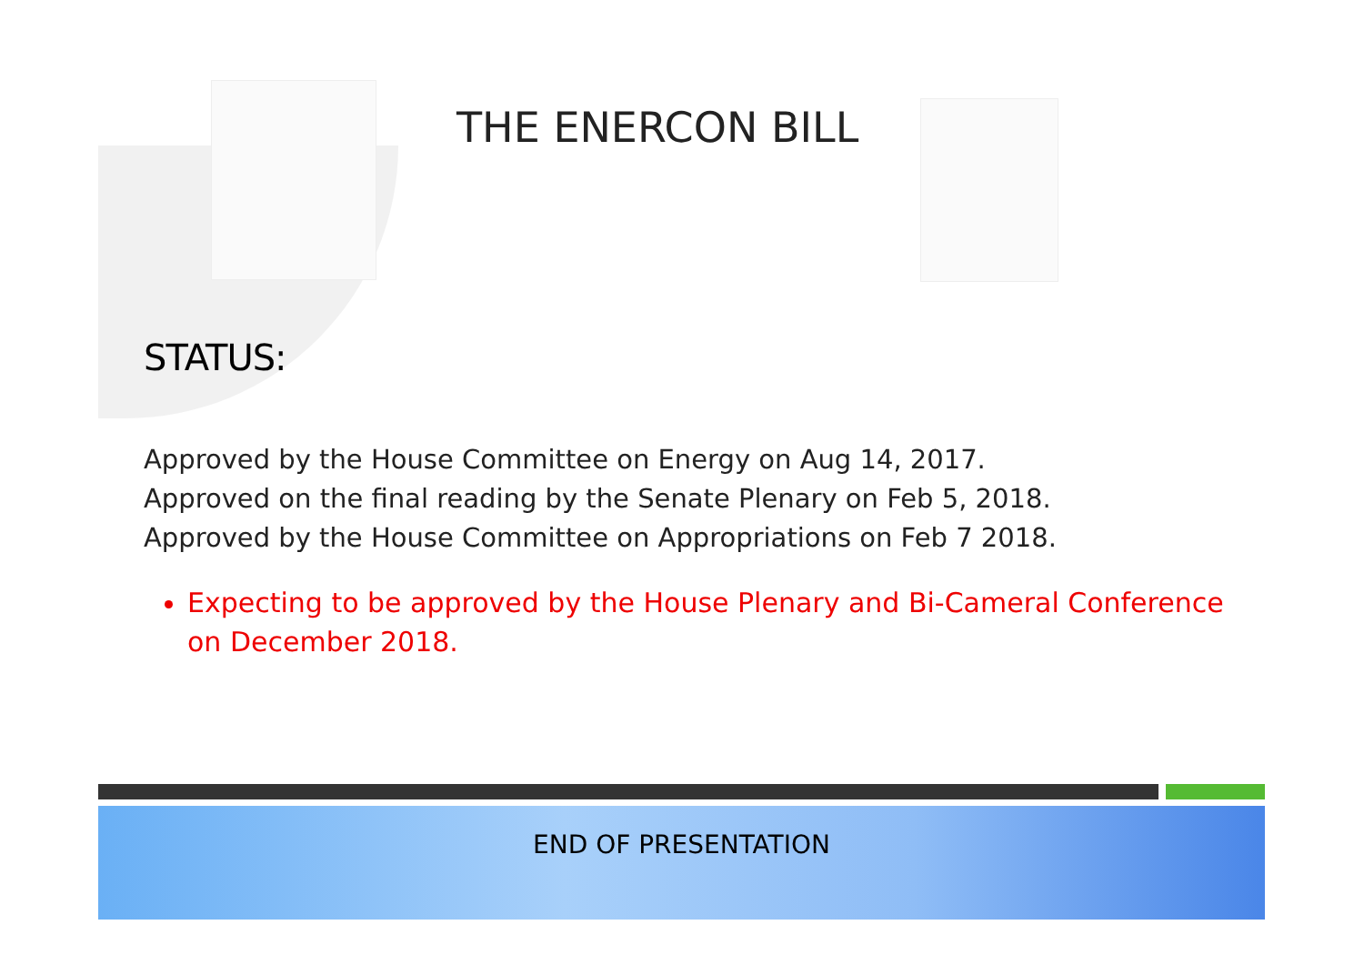THE ENERCON BILL
STATUS:
Approved by the House Committee on Energy on Aug 14, 2017.
Approved on the final reading by the Senate Plenary on Feb 5, 2018.
Approved by the House Committee on Appropriations on Feb 7 2018.
Expecting to be approved by the House Plenary and Bi-Cameral Conference on December 2018.
END OF PRESENTATION